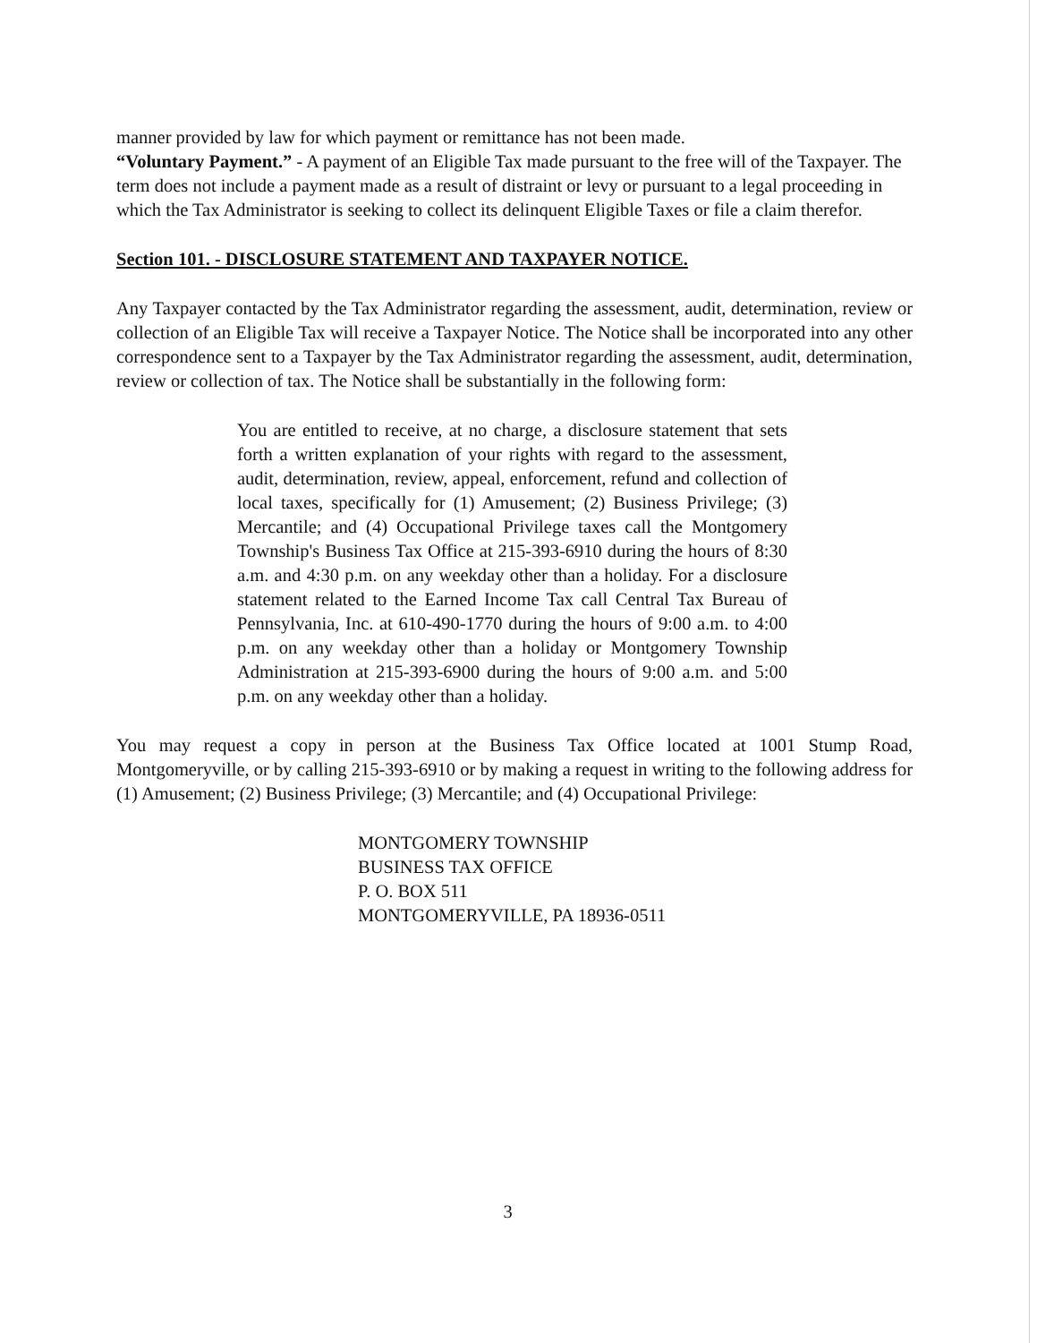manner provided by law for which payment or remittance has not been made.
“Voluntary Payment.” - A payment of an Eligible Tax made pursuant to the free will of the Taxpayer. The term does not include a payment made as a result of distraint or levy or pursuant to a legal proceeding in which the Tax Administrator is seeking to collect its delinquent Eligible Taxes or file a claim therefor.
Section 101. - DISCLOSURE STATEMENT AND TAXPAYER NOTICE.
Any Taxpayer contacted by the Tax Administrator regarding the assessment, audit, determination, review or collection of an Eligible Tax will receive a Taxpayer Notice. The Notice shall be incorporated into any other correspondence sent to a Taxpayer by the Tax Administrator regarding the assessment, audit, determination, review or collection of tax. The Notice shall be substantially in the following form:
You are entitled to receive, at no charge, a disclosure statement that sets forth a written explanation of your rights with regard to the assessment, audit, determination, review, appeal, enforcement, refund and collection of local taxes, specifically for (1) Amusement; (2) Business Privilege; (3) Mercantile; and (4) Occupational Privilege taxes call the Montgomery Township's Business Tax Office at 215-393-6910 during the hours of 8:30 a.m. and 4:30 p.m. on any weekday other than a holiday. For a disclosure statement related to the Earned Income Tax call Central Tax Bureau of Pennsylvania, Inc. at 610-490-1770 during the hours of 9:00 a.m. to 4:00 p.m. on any weekday other than a holiday or Montgomery Township Administration at 215-393-6900 during the hours of 9:00 a.m. and 5:00 p.m. on any weekday other than a holiday.
You may request a copy in person at the Business Tax Office located at 1001 Stump Road, Montgomeryville, or by calling 215-393-6910 or by making a request in writing to the following address for (1) Amusement; (2) Business Privilege; (3) Mercantile; and (4) Occupational Privilege:
MONTGOMERY TOWNSHIP
BUSINESS TAX OFFICE
P. O. BOX 511
MONTGOMERYVILLE, PA 18936-0511
3